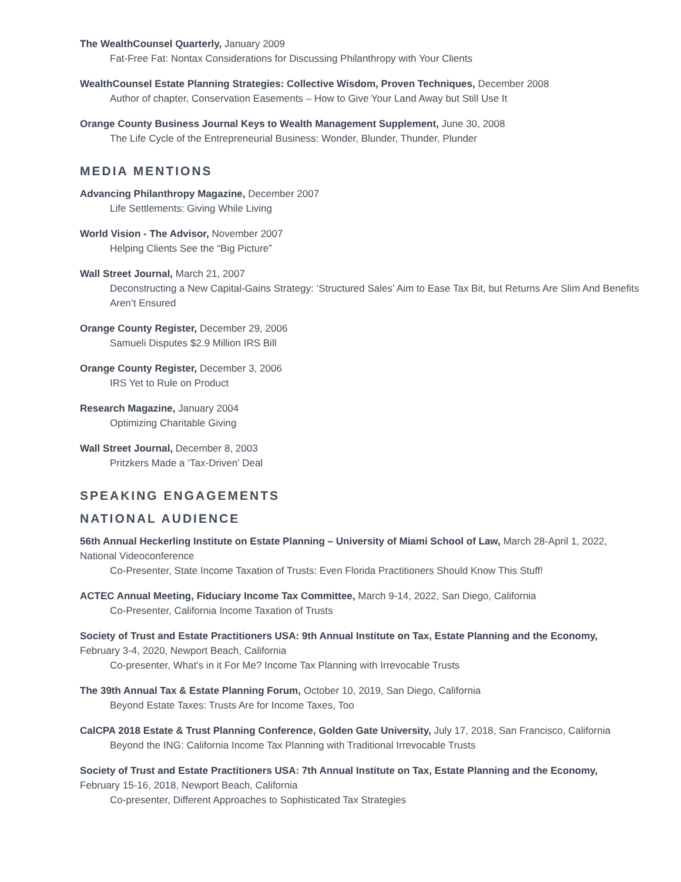The WealthCounsel Quarterly, January 2009
Fat-Free Fat: Nontax Considerations for Discussing Philanthropy with Your Clients
WealthCounsel Estate Planning Strategies: Collective Wisdom, Proven Techniques, December 2008
Author of chapter, Conservation Easements – How to Give Your Land Away but Still Use It
Orange County Business Journal Keys to Wealth Management Supplement, June 30, 2008
The Life Cycle of the Entrepreneurial Business: Wonder, Blunder, Thunder, Plunder
MEDIA MENTIONS
Advancing Philanthropy Magazine, December 2007
Life Settlements: Giving While Living
World Vision - The Advisor, November 2007
Helping Clients See the “Big Picture”
Wall Street Journal, March 21, 2007
Deconstructing a New Capital-Gains Strategy: ‘Structured Sales’ Aim to Ease Tax Bit, but Returns Are Slim And Benefits Aren’t Ensured
Orange County Register, December 29, 2006
Samueli Disputes $2.9 Million IRS Bill
Orange County Register, December 3, 2006
IRS Yet to Rule on Product
Research Magazine, January 2004
Optimizing Charitable Giving
Wall Street Journal, December 8, 2003
Pritzkers Made a ‘Tax-Driven’ Deal
SPEAKING ENGAGEMENTS
NATIONAL AUDIENCE
56th Annual Heckerling Institute on Estate Planning – University of Miami School of Law, March 28-April 1, 2022, National Videoconference
Co-Presenter, State Income Taxation of Trusts: Even Florida Practitioners Should Know This Stuff!
ACTEC Annual Meeting, Fiduciary Income Tax Committee, March 9-14, 2022, San Diego, California
Co-Presenter, California Income Taxation of Trusts
Society of Trust and Estate Practitioners USA: 9th Annual Institute on Tax, Estate Planning and the Economy, February 3-4, 2020, Newport Beach, California
Co-presenter, What's in it For Me? Income Tax Planning with Irrevocable Trusts
The 39th Annual Tax & Estate Planning Forum, October 10, 2019, San Diego, California
Beyond Estate Taxes: Trusts Are for Income Taxes, Too
CalCPA 2018 Estate & Trust Planning Conference, Golden Gate University, July 17, 2018, San Francisco, California
Beyond the ING: California Income Tax Planning with Traditional Irrevocable Trusts
Society of Trust and Estate Practitioners USA: 7th Annual Institute on Tax, Estate Planning and the Economy, February 15-16, 2018, Newport Beach, California
Co-presenter, Different Approaches to Sophisticated Tax Strategies